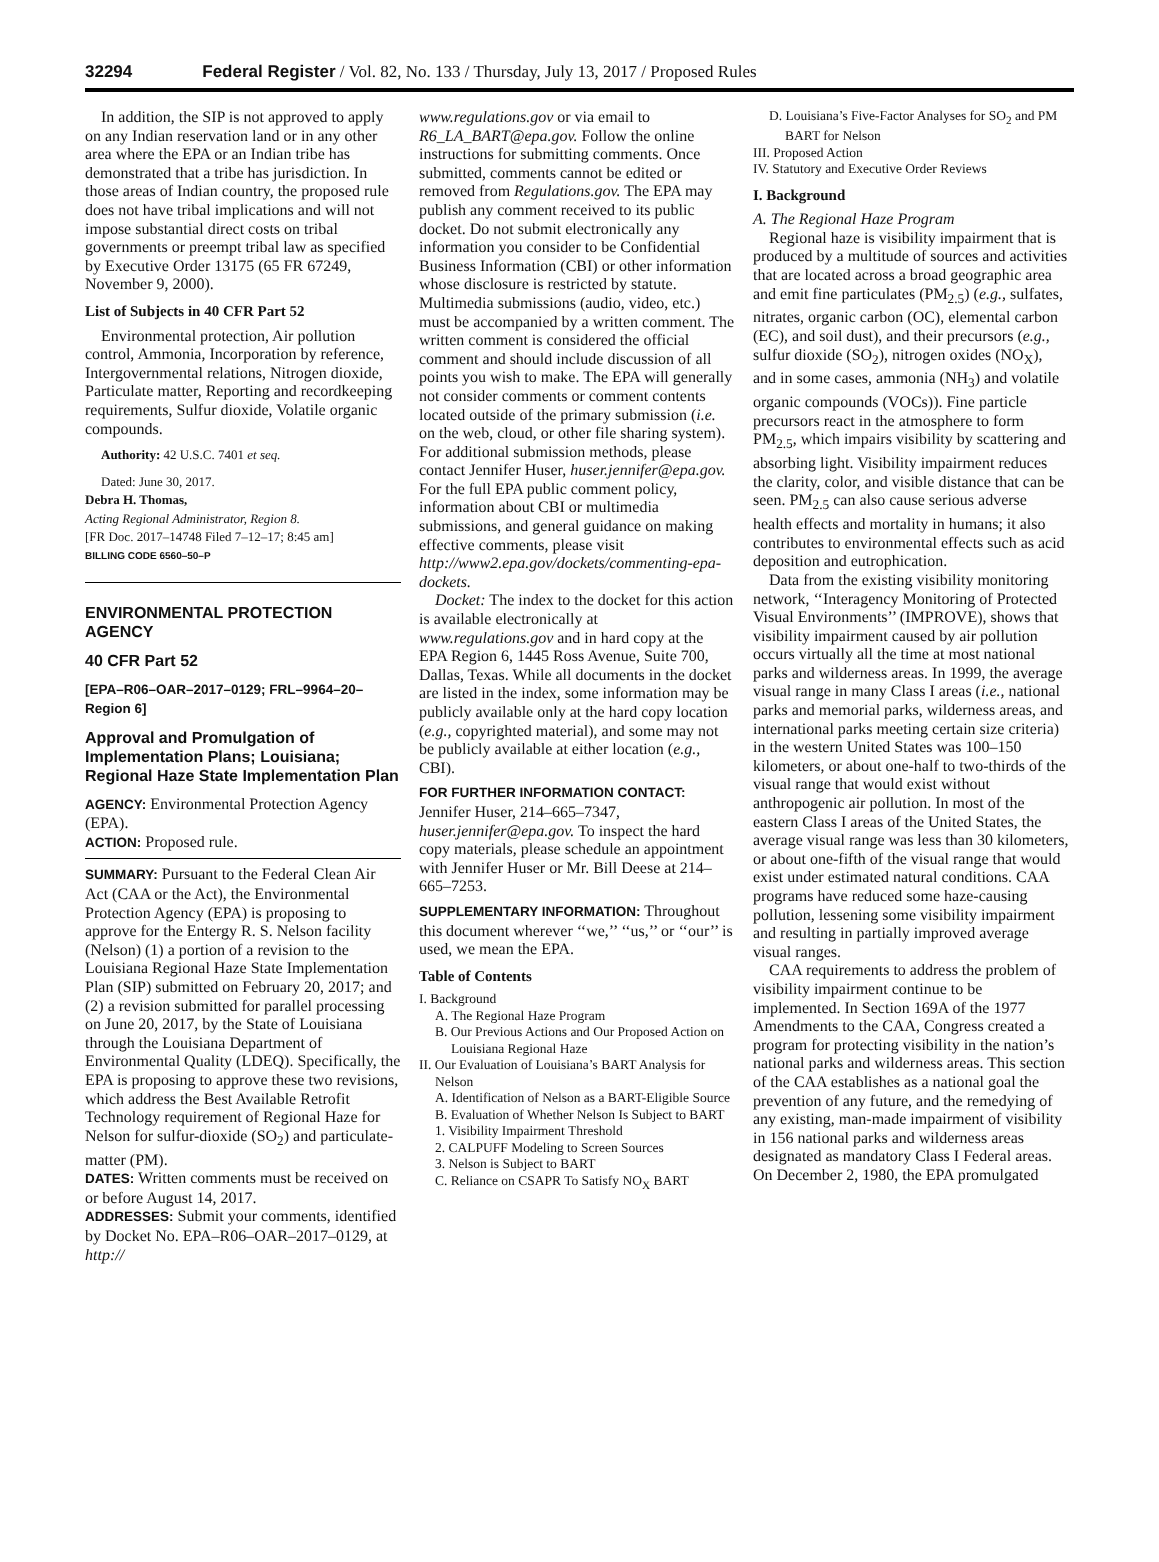32294 Federal Register / Vol. 82, No. 133 / Thursday, July 13, 2017 / Proposed Rules
In addition, the SIP is not approved to apply on any Indian reservation land or in any other area where the EPA or an Indian tribe has demonstrated that a tribe has jurisdiction. In those areas of Indian country, the proposed rule does not have tribal implications and will not impose substantial direct costs on tribal governments or preempt tribal law as specified by Executive Order 13175 (65 FR 67249, November 9, 2000).
List of Subjects in 40 CFR Part 52
Environmental protection, Air pollution control, Ammonia, Incorporation by reference, Intergovernmental relations, Nitrogen dioxide, Particulate matter, Reporting and recordkeeping requirements, Sulfur dioxide, Volatile organic compounds.
Authority: 42 U.S.C. 7401 et seq.
Dated: June 30, 2017.
Debra H. Thomas,
Acting Regional Administrator, Region 8.
[FR Doc. 2017–14748 Filed 7–12–17; 8:45 am]
BILLING CODE 6560–50–P
ENVIRONMENTAL PROTECTION AGENCY
40 CFR Part 52
[EPA–R06–OAR–2017–0129; FRL–9964–20–Region 6]
Approval and Promulgation of Implementation Plans; Louisiana; Regional Haze State Implementation Plan
AGENCY: Environmental Protection Agency (EPA).
ACTION: Proposed rule.
SUMMARY: Pursuant to the Federal Clean Air Act (CAA or the Act), the Environmental Protection Agency (EPA) is proposing to approve for the Entergy R. S. Nelson facility (Nelson) (1) a portion of a revision to the Louisiana Regional Haze State Implementation Plan (SIP) submitted on February 20, 2017; and (2) a revision submitted for parallel processing on June 20, 2017, by the State of Louisiana through the Louisiana Department of Environmental Quality (LDEQ). Specifically, the EPA is proposing to approve these two revisions, which address the Best Available Retrofit Technology requirement of Regional Haze for Nelson for sulfur-dioxide (SO<sub>2</sub>) and particulate-matter (PM).
DATES: Written comments must be received on or before August 14, 2017.
ADDRESSES: Submit your comments, identified by Docket No. EPA–R06–OAR–2017–0129, at http://
www.regulations.gov or via email to R6_LA_BART@epa.gov. Follow the online instructions for submitting comments. Once submitted, comments cannot be edited or removed from Regulations.gov. The EPA may publish any comment received to its public docket. Do not submit electronically any information you consider to be Confidential Business Information (CBI) or other information whose disclosure is restricted by statute. Multimedia submissions (audio, video, etc.) must be accompanied by a written comment. The written comment is considered the official comment and should include discussion of all points you wish to make. The EPA will generally not consider comments or comment contents located outside of the primary submission (i.e. on the web, cloud, or other file sharing system). For additional submission methods, please contact Jennifer Huser, huser.jennifer@epa.gov. For the full EPA public comment policy, information about CBI or multimedia submissions, and general guidance on making effective comments, please visit http://www2.epa.gov/dockets/commenting-epa-dockets.
Docket: The index to the docket for this action is available electronically at www.regulations.gov and in hard copy at the EPA Region 6, 1445 Ross Avenue, Suite 700, Dallas, Texas. While all documents in the docket are listed in the index, some information may be publicly available only at the hard copy location (e.g., copyrighted material), and some may not be publicly available at either location (e.g., CBI).
FOR FURTHER INFORMATION CONTACT: Jennifer Huser, 214–665–7347, huser.jennifer@epa.gov. To inspect the hard copy materials, please schedule an appointment with Jennifer Huser or Mr. Bill Deese at 214–665–7253.
SUPPLEMENTARY INFORMATION: Throughout this document wherever ‘‘we,’’ ‘‘us,’’ or ‘‘our’’ is used, we mean the EPA.
Table of Contents
I. Background
A. The Regional Haze Program
B. Our Previous Actions and Our Proposed Action on Louisiana Regional Haze
II. Our Evaluation of Louisiana’s BART Analysis for Nelson
A. Identification of Nelson as a BART-Eligible Source
B. Evaluation of Whether Nelson Is Subject to BART
1. Visibility Impairment Threshold
2. CALPUFF Modeling to Screen Sources
3. Nelson is Subject to BART
C. Reliance on CSAPR To Satisfy NO<sub>X</sub> BART
D. Louisiana’s Five-Factor Analyses for SO<sub>2</sub> and PM BART for Nelson
III. Proposed Action
IV. Statutory and Executive Order Reviews
I. Background
A. The Regional Haze Program
Regional haze is visibility impairment that is produced by a multitude of sources and activities that are located across a broad geographic area and emit fine particulates (PM<sub>2.5</sub>) (e.g., sulfates, nitrates, organic carbon (OC), elemental carbon (EC), and soil dust), and their precursors (e.g., sulfur dioxide (SO<sub>2</sub>), nitrogen oxides (NO<sub>X</sub>), and in some cases, ammonia (NH<sub>3</sub>) and volatile organic compounds (VOCs)). Fine particle precursors react in the atmosphere to form PM<sub>2.5</sub>, which impairs visibility by scattering and absorbing light. Visibility impairment reduces the clarity, color, and visible distance that can be seen. PM<sub>2.5</sub> can also cause serious adverse health effects and mortality in humans; it also contributes to environmental effects such as acid deposition and eutrophication.
Data from the existing visibility monitoring network, ‘‘Interagency Monitoring of Protected Visual Environments’’ (IMPROVE), shows that visibility impairment caused by air pollution occurs virtually all the time at most national parks and wilderness areas. In 1999, the average visual range in many Class I areas (i.e., national parks and memorial parks, wilderness areas, and international parks meeting certain size criteria) in the western United States was 100–150 kilometers, or about one-half to two-thirds of the visual range that would exist without anthropogenic air pollution. In most of the eastern Class I areas of the United States, the average visual range was less than 30 kilometers, or about one-fifth of the visual range that would exist under estimated natural conditions. CAA programs have reduced some haze-causing pollution, lessening some visibility impairment and resulting in partially improved average visual ranges.
CAA requirements to address the problem of visibility impairment continue to be implemented. In Section 169A of the 1977 Amendments to the CAA, Congress created a program for protecting visibility in the nation’s national parks and wilderness areas. This section of the CAA establishes as a national goal the prevention of any future, and the remedying of any existing, man-made impairment of visibility in 156 national parks and wilderness areas designated as mandatory Class I Federal areas. On December 2, 1980, the EPA promulgated